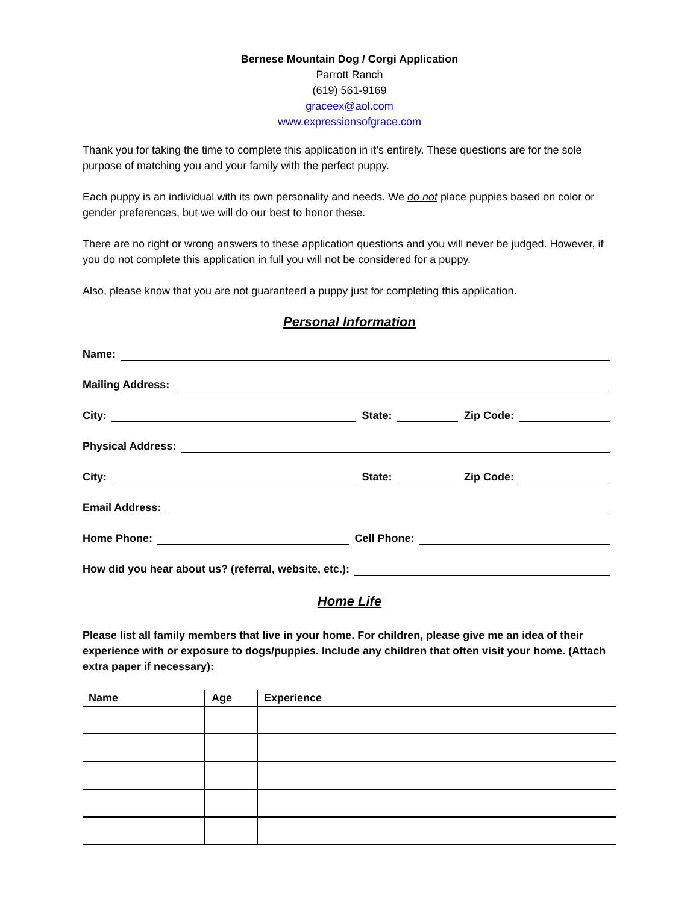Bernese Mountain Dog / Corgi Application
Parrott Ranch
(619) 561-9169
graceex@aol.com
www.expressionsofgrace.com
Thank you for taking the time to complete this application in it’s entirely. These questions are for the sole purpose of matching you and your family with the perfect puppy.
Each puppy is an individual with its own personality and needs. We do not place puppies based on color or gender preferences, but we will do our best to honor these.
There are no right or wrong answers to these application questions and you will never be judged. However, if you do not complete this application in full you will not be considered for a puppy.
Also, please know that you are not guaranteed a puppy just for completing this application.
Personal Information
Name:
Mailing Address:
City:
State:
Zip Code:
Physical Address:
City:
State:
Zip Code:
Email Address:
Home Phone:
Cell Phone:
How did you hear about us? (referral, website, etc.):
Home Life
Please list all family members that live in your home. For children, please give me an idea of their experience with or exposure to dogs/puppies. Include any children that often visit your home. (Attach extra paper if necessary):
| Name | Age | Experience |
| --- | --- | --- |